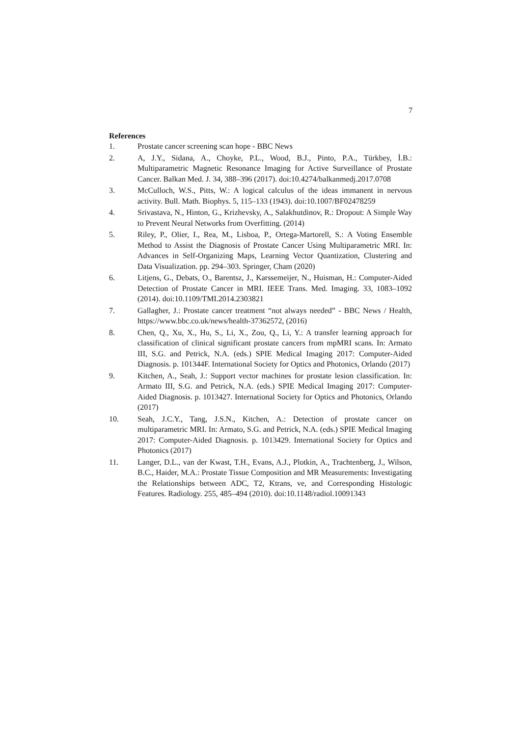7
References
1. Prostate cancer screening scan hope - BBC News
2. A, J.Y., Sidana, A., Choyke, P.L., Wood, B.J., Pinto, P.A., Türkbey, İ.B.: Multiparametric Magnetic Resonance Imaging for Active Surveillance of Prostate Cancer. Balkan Med. J. 34, 388–396 (2017). doi:10.4274/balkanmedj.2017.0708
3. McCulloch, W.S., Pitts, W.: A logical calculus of the ideas immanent in nervous activity. Bull. Math. Biophys. 5, 115–133 (1943). doi:10.1007/BF02478259
4. Srivastava, N., Hinton, G., Krizhevsky, A., Salakhutdinov, R.: Dropout: A Simple Way to Prevent Neural Networks from Overfitting. (2014)
5. Riley, P., Olier, I., Rea, M., Lisboa, P., Ortega-Martorell, S.: A Voting Ensemble Method to Assist the Diagnosis of Prostate Cancer Using Multiparametric MRI. In: Advances in Self-Organizing Maps, Learning Vector Quantization, Clustering and Data Visualization. pp. 294–303. Springer, Cham (2020)
6. Litjens, G., Debats, O., Barentsz, J., Karssemeijer, N., Huisman, H.: Computer-Aided Detection of Prostate Cancer in MRI. IEEE Trans. Med. Imaging. 33, 1083–1092 (2014). doi:10.1109/TMI.2014.2303821
7. Gallagher, J.: Prostate cancer treatment “not always needed” - BBC News / Health, https://www.bbc.co.uk/news/health-37362572, (2016)
8. Chen, Q., Xu, X., Hu, S., Li, X., Zou, Q., Li, Y.: A transfer learning approach for classification of clinical significant prostate cancers from mpMRI scans. In: Armato III, S.G. and Petrick, N.A. (eds.) SPIE Medical Imaging 2017: Computer-Aided Diagnosis. p. 101344F. International Society for Optics and Photonics, Orlando (2017)
9. Kitchen, A., Seah, J.: Support vector machines for prostate lesion classification. In: Armato III, S.G. and Petrick, N.A. (eds.) SPIE Medical Imaging 2017: Computer-Aided Diagnosis. p. 1013427. International Society for Optics and Photonics, Orlando (2017)
10. Seah, J.C.Y., Tang, J.S.N., Kitchen, A.: Detection of prostate cancer on multiparametric MRI. In: Armato, S.G. and Petrick, N.A. (eds.) SPIE Medical Imaging 2017: Computer-Aided Diagnosis. p. 1013429. International Society for Optics and Photonics (2017)
11. Langer, D.L., van der Kwast, T.H., Evans, A.J., Plotkin, A., Trachtenberg, J., Wilson, B.C., Haider, M.A.: Prostate Tissue Composition and MR Measurements: Investigating the Relationships between ADC, T2, Ktrans, ve, and Corresponding Histologic Features. Radiology. 255, 485–494 (2010). doi:10.1148/radiol.10091343